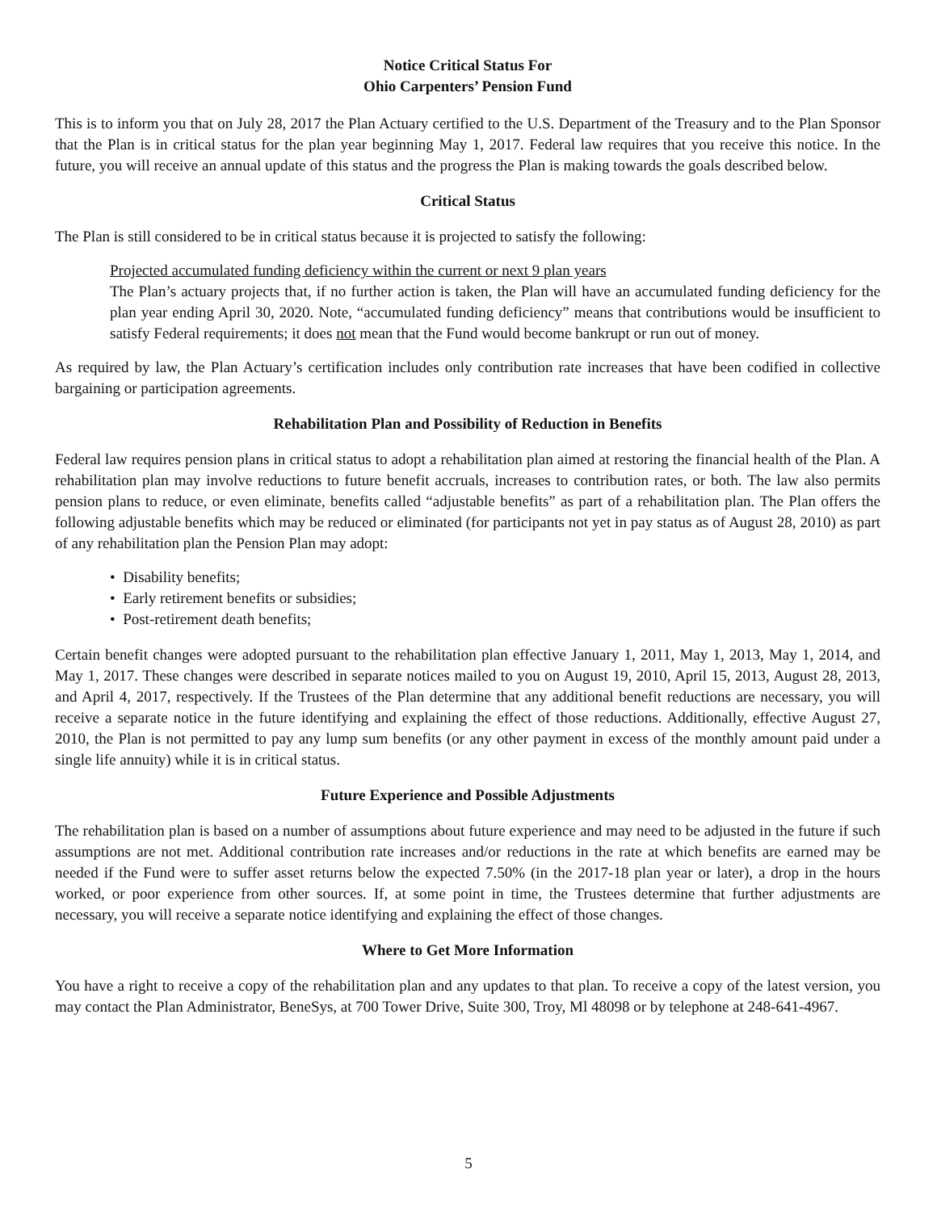Notice Critical Status For
Ohio Carpenters’ Pension Fund
This is to inform you that on July 28, 2017 the Plan Actuary certified to the U.S. Department of the Treasury and to the Plan Sponsor that the Plan is in critical status for the plan year beginning May 1, 2017. Federal law requires that you receive this notice. In the future, you will receive an annual update of this status and the progress the Plan is making towards the goals described below.
Critical Status
The Plan is still considered to be in critical status because it is projected to satisfy the following:
Projected accumulated funding deficiency within the current or next 9 plan years
The Plan’s actuary projects that, if no further action is taken, the Plan will have an accumulated funding deficiency for the plan year ending April 30, 2020. Note, “accumulated funding deficiency” means that contributions would be insufficient to satisfy Federal requirements; it does not mean that the Fund would become bankrupt or run out of money.
As required by law, the Plan Actuary’s certification includes only contribution rate increases that have been codified in collective bargaining or participation agreements.
Rehabilitation Plan and Possibility of Reduction in Benefits
Federal law requires pension plans in critical status to adopt a rehabilitation plan aimed at restoring the financial health of the Plan. A rehabilitation plan may involve reductions to future benefit accruals, increases to contribution rates, or both. The law also permits pension plans to reduce, or even eliminate, benefits called “adjustable benefits” as part of a rehabilitation plan. The Plan offers the following adjustable benefits which may be reduced or eliminated (for participants not yet in pay status as of August 28, 2010) as part of any rehabilitation plan the Pension Plan may adopt:
• Disability benefits;
• Early retirement benefits or subsidies;
• Post-retirement death benefits;
Certain benefit changes were adopted pursuant to the rehabilitation plan effective January 1, 2011, May 1, 2013, May 1, 2014, and May 1, 2017. These changes were described in separate notices mailed to you on August 19, 2010, April 15, 2013, August 28, 2013, and April 4, 2017, respectively. If the Trustees of the Plan determine that any additional benefit reductions are necessary, you will receive a separate notice in the future identifying and explaining the effect of those reductions. Additionally, effective August 27, 2010, the Plan is not permitted to pay any lump sum benefits (or any other payment in excess of the monthly amount paid under a single life annuity) while it is in critical status.
Future Experience and Possible Adjustments
The rehabilitation plan is based on a number of assumptions about future experience and may need to be adjusted in the future if such assumptions are not met. Additional contribution rate increases and/or reductions in the rate at which benefits are earned may be needed if the Fund were to suffer asset returns below the expected 7.50% (in the 2017-18 plan year or later), a drop in the hours worked, or poor experience from other sources. If, at some point in time, the Trustees determine that further adjustments are necessary, you will receive a separate notice identifying and explaining the effect of those changes.
Where to Get More Information
You have a right to receive a copy of the rehabilitation plan and any updates to that plan. To receive a copy of the latest version, you may contact the Plan Administrator, BeneSys, at 700 Tower Drive, Suite 300, Troy, Ml 48098 or by telephone at 248-641-4967.
5